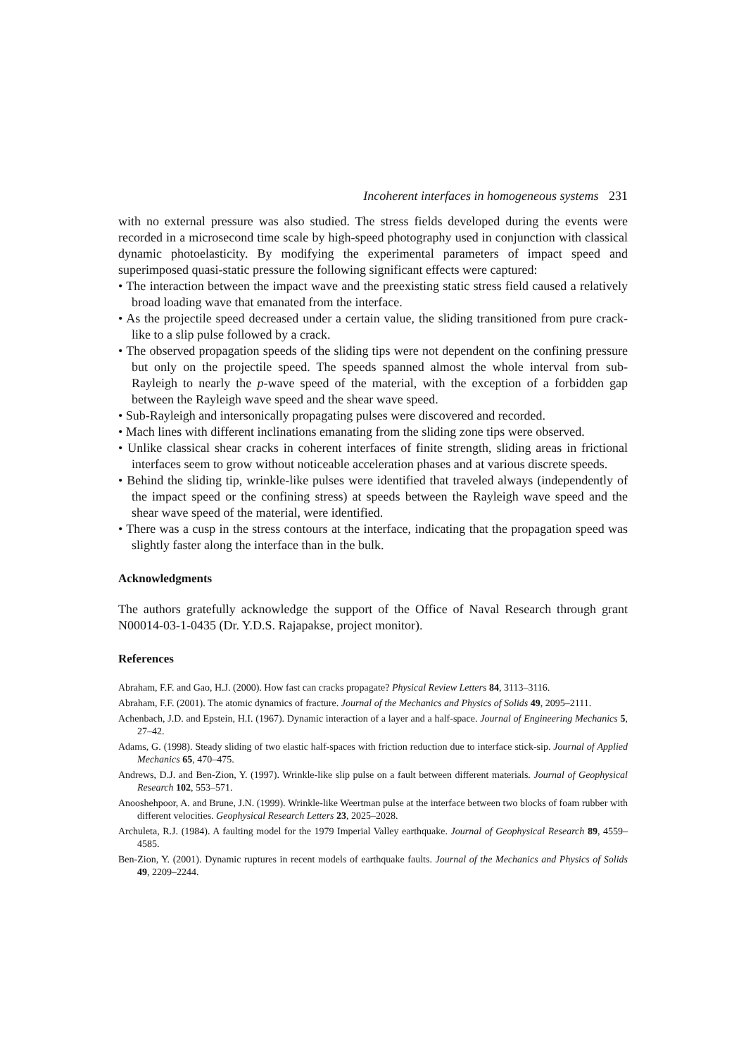Incoherent interfaces in homogeneous systems 231
with no external pressure was also studied. The stress fields developed during the events were recorded in a microsecond time scale by high-speed photography used in conjunction with classical dynamic photoelasticity. By modifying the experimental parameters of impact speed and superimposed quasi-static pressure the following significant effects were captured:
• The interaction between the impact wave and the preexisting static stress field caused a relatively broad loading wave that emanated from the interface.
• As the projectile speed decreased under a certain value, the sliding transitioned from pure crack-like to a slip pulse followed by a crack.
• The observed propagation speeds of the sliding tips were not dependent on the confining pressure but only on the projectile speed. The speeds spanned almost the whole interval from sub-Rayleigh to nearly the p-wave speed of the material, with the exception of a forbidden gap between the Rayleigh wave speed and the shear wave speed.
• Sub-Rayleigh and intersonically propagating pulses were discovered and recorded.
• Mach lines with different inclinations emanating from the sliding zone tips were observed.
• Unlike classical shear cracks in coherent interfaces of finite strength, sliding areas in frictional interfaces seem to grow without noticeable acceleration phases and at various discrete speeds.
• Behind the sliding tip, wrinkle-like pulses were identified that traveled always (independently of the impact speed or the confining stress) at speeds between the Rayleigh wave speed and the shear wave speed of the material, were identified.
• There was a cusp in the stress contours at the interface, indicating that the propagation speed was slightly faster along the interface than in the bulk.
Acknowledgments
The authors gratefully acknowledge the support of the Office of Naval Research through grant N00014-03-1-0435 (Dr. Y.D.S. Rajapakse, project monitor).
References
Abraham, F.F. and Gao, H.J. (2000). How fast can cracks propagate? Physical Review Letters 84, 3113–3116.
Abraham, F.F. (2001). The atomic dynamics of fracture. Journal of the Mechanics and Physics of Solids 49, 2095–2111.
Achenbach, J.D. and Epstein, H.I. (1967). Dynamic interaction of a layer and a half-space. Journal of Engineering Mechanics 5, 27–42.
Adams, G. (1998). Steady sliding of two elastic half-spaces with friction reduction due to interface stick-sip. Journal of Applied Mechanics 65, 470–475.
Andrews, D.J. and Ben-Zion, Y. (1997). Wrinkle-like slip pulse on a fault between different materials. Journal of Geophysical Research 102, 553–571.
Anooshehpoor, A. and Brune, J.N. (1999). Wrinkle-like Weertman pulse at the interface between two blocks of foam rubber with different velocities. Geophysical Research Letters 23, 2025–2028.
Archuleta, R.J. (1984). A faulting model for the 1979 Imperial Valley earthquake. Journal of Geophysical Research 89, 4559–4585.
Ben-Zion, Y. (2001). Dynamic ruptures in recent models of earthquake faults. Journal of the Mechanics and Physics of Solids 49, 2209–2244.